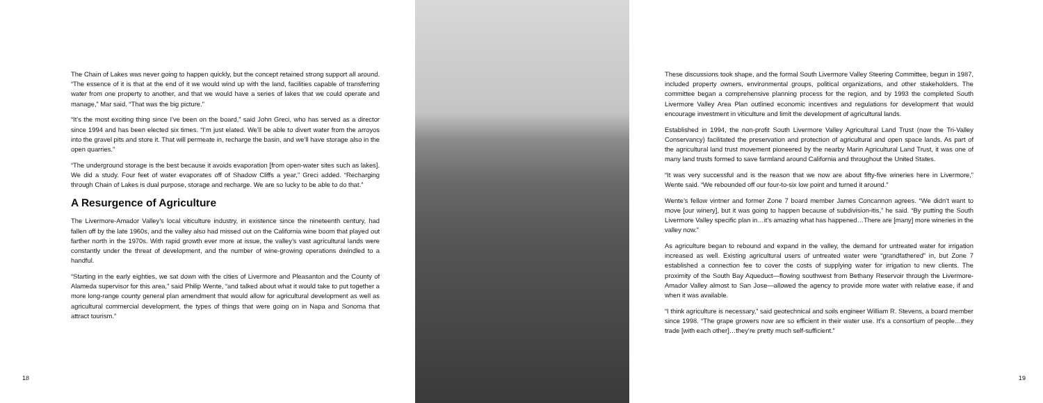The Chain of Lakes was never going to happen quickly, but the concept retained strong support all around. “The essence of it is that at the end of it we would wind up with the land, facilities capable of transferring water from one property to another, and that we would have a series of lakes that we could operate and manage,” Mar said. “That was the big picture.”
“It’s the most exciting thing since I’ve been on the board,” said John Greci, who has served as a director since 1994 and has been elected six times. “I’m just elated. We’ll be able to divert water from the arroyos into the gravel pits and store it. That will permeate in, recharge the basin, and we’ll have storage also in the open quarries.”
“The underground storage is the best because it avoids evaporation [from open-water sites such as lakes]. We did a study. Four feet of water evaporates off of Shadow Cliffs a year,” Greci added. “Recharging through Chain of Lakes is dual purpose, storage and recharge. We are so lucky to be able to do that.”
A Resurgence of Agriculture
The Livermore-Amador Valley’s local viticulture industry, in existence since the nineteenth century, had fallen off by the late 1960s, and the valley also had missed out on the California wine boom that played out farther north in the 1970s. With rapid growth ever more at issue, the valley’s vast agricultural lands were constantly under the threat of development, and the number of wine-growing operations dwindled to a handful.
“Starting in the early eighties, we sat down with the cities of Livermore and Pleasanton and the County of Alameda supervisor for this area,” said Philip Wente, “and talked about what it would take to put together a more long-range county general plan amendment that would allow for agricultural development as well as agricultural commercial development, the types of things that were going on in Napa and Sonoma that attract tourism.”
18
These discussions took shape, and the formal South Livermore Valley Steering Committee, begun in 1987, included property owners, environmental groups, political organizations, and other stakeholders. The committee began a comprehensive planning process for the region, and by 1993 the completed South Livermore Valley Area Plan outlined economic incentives and regulations for development that would encourage investment in viticulture and limit the development of agricultural lands.
Established in 1994, the non-profit South Livermore Valley Agricultural Land Trust (now the Tri-Valley Conservancy) facilitated the preservation and protection of agricultural and open space lands. As part of the agricultural land trust movement pioneered by the nearby Marin Agricultural Land Trust, it was one of many land trusts formed to save farmland around California and throughout the United States.
“It was very successful and is the reason that we now are about fifty-five wineries here in Livermore,” Wente said. “We rebounded off our four-to-six low point and turned it around.”
Wente’s fellow vintner and former Zone 7 board member James Concannon agrees. “We didn’t want to move [our winery], but it was going to happen because of subdivision-itis,” he said. “By putting the South Livermore Valley specific plan in…it’s amazing what has happened…There are [many] more wineries in the valley now.”
As agriculture began to rebound and expand in the valley, the demand for untreated water for irrigation increased as well. Existing agricultural users of untreated water were “grandfathered” in, but Zone 7 established a connection fee to cover the costs of supplying water for irrigation to new clients. The proximity of the South Bay Aqueduct—flowing southwest from Bethany Reservoir through the Livermore-Amador Valley almost to San Jose—allowed the agency to provide more water with relative ease, if and when it was available.
“I think agriculture is necessary,” said geotechnical and soils engineer William R. Stevens, a board member since 1998. “The grape growers now are so efficient in their water use. It’s a consortium of people…they trade [with each other]…they’re pretty much self-sufficient.”
19